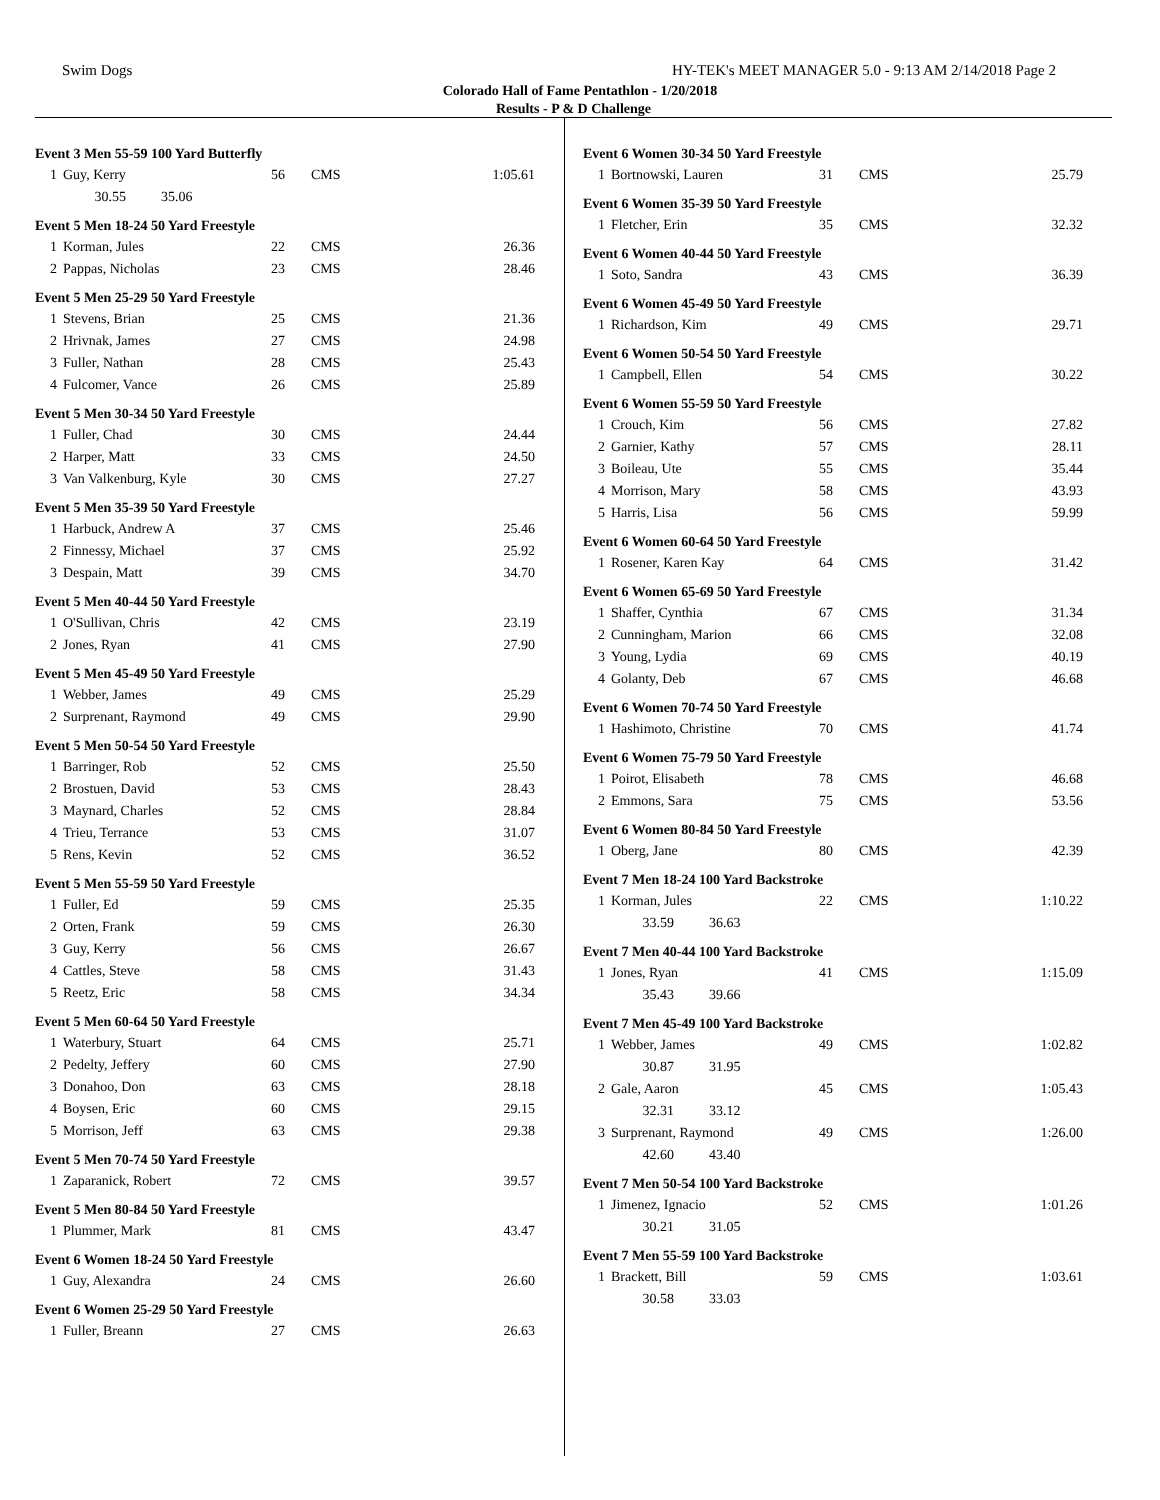Swim Dogs HY-TEK's MEET MANAGER 5.0 - 9:13 AM 2/14/2018 Page 2
Colorado Hall of Fame Pentathlon - 1/20/2018
Results - P & D Challenge
Event 3 Men 55-59 100 Yard Butterfly
| 1 | Guy, Kerry | 56 | CMS | 1:05.61 |
| | 30.55 35.06 | | | |
Event 5 Men 18-24 50 Yard Freestyle
| 1 | Korman, Jules | 22 | CMS | 26.36 |
| 2 | Pappas, Nicholas | 23 | CMS | 28.46 |
Event 5 Men 25-29 50 Yard Freestyle
| 1 | Stevens, Brian | 25 | CMS | 21.36 |
| 2 | Hrivnak, James | 27 | CMS | 24.98 |
| 3 | Fuller, Nathan | 28 | CMS | 25.43 |
| 4 | Fulcomer, Vance | 26 | CMS | 25.89 |
Event 5 Men 30-34 50 Yard Freestyle
| 1 | Fuller, Chad | 30 | CMS | 24.44 |
| 2 | Harper, Matt | 33 | CMS | 24.50 |
| 3 | Van Valkenburg, Kyle | 30 | CMS | 27.27 |
Event 5 Men 35-39 50 Yard Freestyle
| 1 | Harbuck, Andrew A | 37 | CMS | 25.46 |
| 2 | Finnessy, Michael | 37 | CMS | 25.92 |
| 3 | Despain, Matt | 39 | CMS | 34.70 |
Event 5 Men 40-44 50 Yard Freestyle
| 1 | O'Sullivan, Chris | 42 | CMS | 23.19 |
| 2 | Jones, Ryan | 41 | CMS | 27.90 |
Event 5 Men 45-49 50 Yard Freestyle
| 1 | Webber, James | 49 | CMS | 25.29 |
| 2 | Surprenant, Raymond | 49 | CMS | 29.90 |
Event 5 Men 50-54 50 Yard Freestyle
| 1 | Barringer, Rob | 52 | CMS | 25.50 |
| 2 | Brostuen, David | 53 | CMS | 28.43 |
| 3 | Maynard, Charles | 52 | CMS | 28.84 |
| 4 | Trieu, Terrance | 53 | CMS | 31.07 |
| 5 | Rens, Kevin | 52 | CMS | 36.52 |
Event 5 Men 55-59 50 Yard Freestyle
| 1 | Fuller, Ed | 59 | CMS | 25.35 |
| 2 | Orten, Frank | 59 | CMS | 26.30 |
| 3 | Guy, Kerry | 56 | CMS | 26.67 |
| 4 | Cattles, Steve | 58 | CMS | 31.43 |
| 5 | Reetz, Eric | 58 | CMS | 34.34 |
Event 5 Men 60-64 50 Yard Freestyle
| 1 | Waterbury, Stuart | 64 | CMS | 25.71 |
| 2 | Pedelty, Jeffery | 60 | CMS | 27.90 |
| 3 | Donahoo, Don | 63 | CMS | 28.18 |
| 4 | Boysen, Eric | 60 | CMS | 29.15 |
| 5 | Morrison, Jeff | 63 | CMS | 29.38 |
Event 5 Men 70-74 50 Yard Freestyle
| 1 | Zaparanick, Robert | 72 | CMS | 39.57 |
Event 5 Men 80-84 50 Yard Freestyle
| 1 | Plummer, Mark | 81 | CMS | 43.47 |
Event 6 Women 18-24 50 Yard Freestyle
| 1 | Guy, Alexandra | 24 | CMS | 26.60 |
Event 6 Women 25-29 50 Yard Freestyle
| 1 | Fuller, Breann | 27 | CMS | 26.63 |
Event 6 Women 30-34 50 Yard Freestyle
| 1 | Bortnowski, Lauren | 31 | CMS | 25.79 |
Event 6 Women 35-39 50 Yard Freestyle
| 1 | Fletcher, Erin | 35 | CMS | 32.32 |
Event 6 Women 40-44 50 Yard Freestyle
| 1 | Soto, Sandra | 43 | CMS | 36.39 |
Event 6 Women 45-49 50 Yard Freestyle
| 1 | Richardson, Kim | 49 | CMS | 29.71 |
Event 6 Women 50-54 50 Yard Freestyle
| 1 | Campbell, Ellen | 54 | CMS | 30.22 |
Event 6 Women 55-59 50 Yard Freestyle
| 1 | Crouch, Kim | 56 | CMS | 27.82 |
| 2 | Garnier, Kathy | 57 | CMS | 28.11 |
| 3 | Boileau, Ute | 55 | CMS | 35.44 |
| 4 | Morrison, Mary | 58 | CMS | 43.93 |
| 5 | Harris, Lisa | 56 | CMS | 59.99 |
Event 6 Women 60-64 50 Yard Freestyle
| 1 | Rosener, Karen Kay | 64 | CMS | 31.42 |
Event 6 Women 65-69 50 Yard Freestyle
| 1 | Shaffer, Cynthia | 67 | CMS | 31.34 |
| 2 | Cunningham, Marion | 66 | CMS | 32.08 |
| 3 | Young, Lydia | 69 | CMS | 40.19 |
| 4 | Golanty, Deb | 67 | CMS | 46.68 |
Event 6 Women 70-74 50 Yard Freestyle
| 1 | Hashimoto, Christine | 70 | CMS | 41.74 |
Event 6 Women 75-79 50 Yard Freestyle
| 1 | Poirot, Elisabeth | 78 | CMS | 46.68 |
| 2 | Emmons, Sara | 75 | CMS | 53.56 |
Event 6 Women 80-84 50 Yard Freestyle
| 1 | Oberg, Jane | 80 | CMS | 42.39 |
Event 7 Men 18-24 100 Yard Backstroke
| 1 | Korman, Jules | 22 | CMS | 1:10.22 |
| | 33.59 36.63 | | | |
Event 7 Men 40-44 100 Yard Backstroke
| 1 | Jones, Ryan | 41 | CMS | 1:15.09 |
| | 35.43 39.66 | | | |
Event 7 Men 45-49 100 Yard Backstroke
| 1 | Webber, James | 49 | CMS | 1:02.82 |
| | 30.87 31.95 | | | |
| 2 | Gale, Aaron | 45 | CMS | 1:05.43 |
| | 32.31 33.12 | | | |
| 3 | Surprenant, Raymond | 49 | CMS | 1:26.00 |
| | 42.60 43.40 | | | |
Event 7 Men 50-54 100 Yard Backstroke
| 1 | Jimenez, Ignacio | 52 | CMS | 1:01.26 |
| | 30.21 31.05 | | | |
Event 7 Men 55-59 100 Yard Backstroke
| 1 | Brackett, Bill | 59 | CMS | 1:03.61 |
| | 30.58 33.03 | | | |